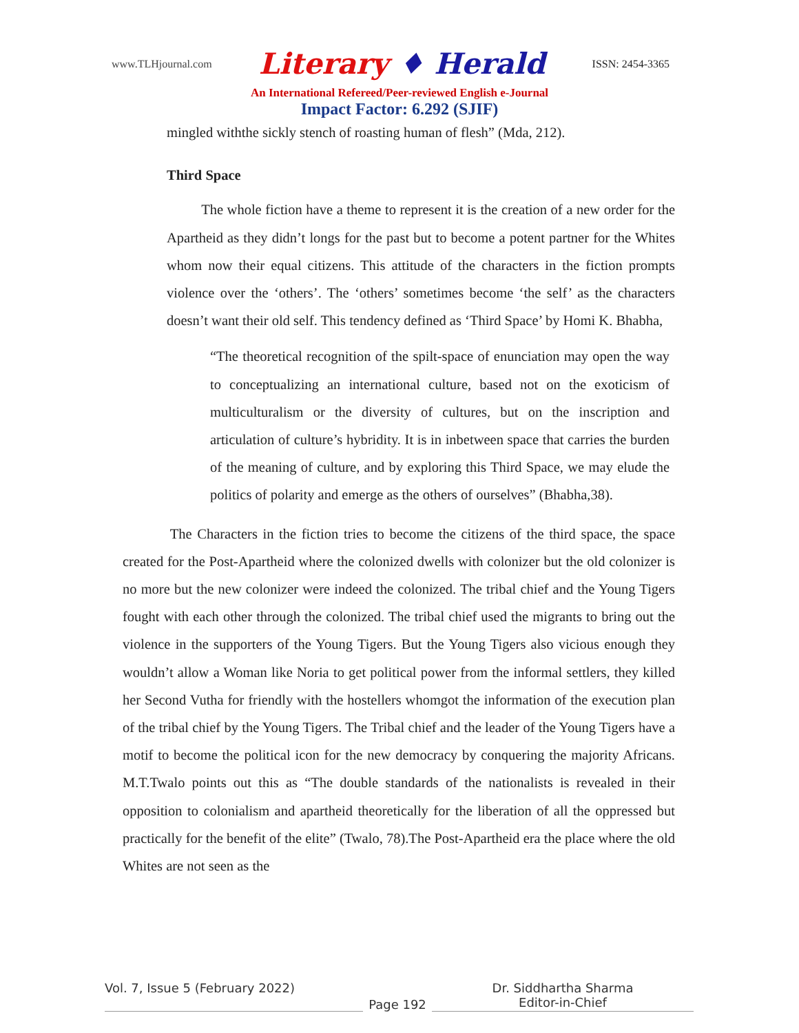www.TLHjournal.com
Literary ♦ Herald
ISSN: 2454-3365
An International Refereed/Peer-reviewed English e-Journal
Impact Factor: 6.292 (SJIF)
mingled withthe sickly stench of roasting human of flesh” (Mda, 212).
Third Space
The whole fiction have a theme to represent it is the creation of a new order for the Apartheid as they didn’t longs for the past but to become a potent partner for the Whites whom now their equal citizens. This attitude of the characters in the fiction prompts violence over the ‘others’. The ‘others’ sometimes become ‘the self’ as the characters doesn’t want their old self. This tendency defined as ‘Third Space’ by Homi K. Bhabha,
“The theoretical recognition of the spilt-space of enunciation may open the way to conceptualizing an international culture, based not on the exoticism of multiculturalism or the diversity of cultures, but on the inscription and articulation of culture’s hybridity. It is in inbetween space that carries the burden of the meaning of culture, and by exploring this Third Space, we may elude the politics of polarity and emerge as the others of ourselves” (Bhabha,38).
The Characters in the fiction tries to become the citizens of the third space, the space created for the Post-Apartheid where the colonized dwells with colonizer but the old colonizer is no more but the new colonizer were indeed the colonized. The tribal chief and the Young Tigers fought with each other through the colonized. The tribal chief used the migrants to bring out the violence in the supporters of the Young Tigers. But the Young Tigers also vicious enough they wouldn’t allow a Woman like Noria to get political power from the informal settlers, they killed her Second Vutha for friendly with the hostellers whomgot the information of the execution plan of the tribal chief by the Young Tigers. The Tribal chief and the leader of the Young Tigers have a motif to become the political icon for the new democracy by conquering the majority Africans. M.T.Twalo points out this as “The double standards of the nationalists is revealed in their opposition to colonialism and apartheid theoretically for the liberation of all the oppressed but practically for the benefit of the elite” (Twalo, 78).The Post-Apartheid era the place where the old Whites are not seen as the
Vol. 7, Issue 5 (February 2022)
Page 192
Dr. Siddhartha Sharma
Editor-in-Chief